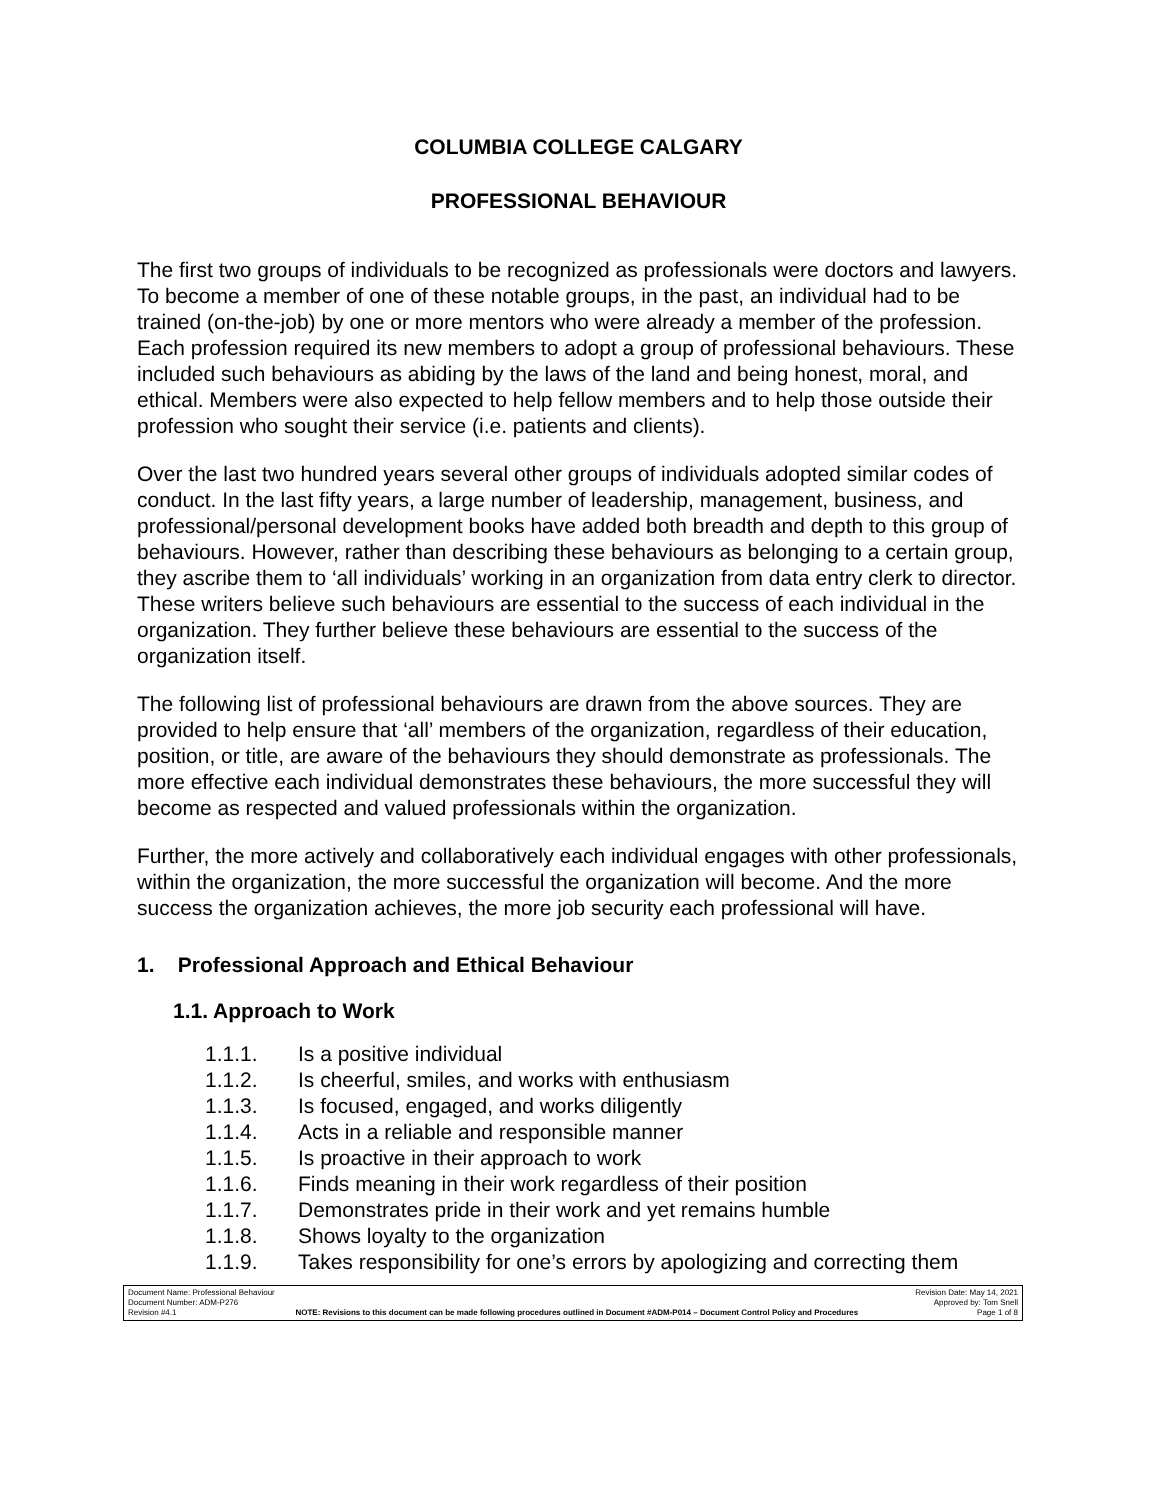COLUMBIA COLLEGE CALGARY
PROFESSIONAL BEHAVIOUR
The first two groups of individuals to be recognized as professionals were doctors and lawyers. To become a member of one of these notable groups, in the past, an individual had to be trained (on-the-job) by one or more mentors who were already a member of the profession. Each profession required its new members to adopt a group of professional behaviours. These included such behaviours as abiding by the laws of the land and being honest, moral, and ethical. Members were also expected to help fellow members and to help those outside their profession who sought their service (i.e. patients and clients).
Over the last two hundred years several other groups of individuals adopted similar codes of conduct. In the last fifty years, a large number of leadership, management, business, and professional/personal development books have added both breadth and depth to this group of behaviours. However, rather than describing these behaviours as belonging to a certain group, they ascribe them to ‘all individuals’ working in an organization from data entry clerk to director. These writers believe such behaviours are essential to the success of each individual in the organization. They further believe these behaviours are essential to the success of the organization itself.
The following list of professional behaviours are drawn from the above sources. They are provided to help ensure that ‘all’ members of the organization, regardless of their education, position, or title, are aware of the behaviours they should demonstrate as professionals. The more effective each individual demonstrates these behaviours, the more successful they will become as respected and valued professionals within the organization.
Further, the more actively and collaboratively each individual engages with other professionals, within the organization, the more successful the organization will become. And the more success the organization achieves, the more job security each professional will have.
1. Professional Approach and Ethical Behaviour
1.1. Approach to Work
1.1.1. Is a positive individual
1.1.2. Is cheerful, smiles, and works with enthusiasm
1.1.3. Is focused, engaged, and works diligently
1.1.4. Acts in a reliable and responsible manner
1.1.5. Is proactive in their approach to work
1.1.6. Finds meaning in their work regardless of their position
1.1.7. Demonstrates pride in their work and yet remains humble
1.1.8. Shows loyalty to the organization
1.1.9. Takes responsibility for one’s errors by apologizing and correcting them
Document Name: Professional Behaviour Revision Date: May 14, 2021
Document Number: ADM-P276 Approved by: Tom Snell
Revision #4.1 NOTE: Revisions to this document can be made following procedures outlined in Document #ADM-P014 – Document Control Policy and Procedures Page 1 of 8